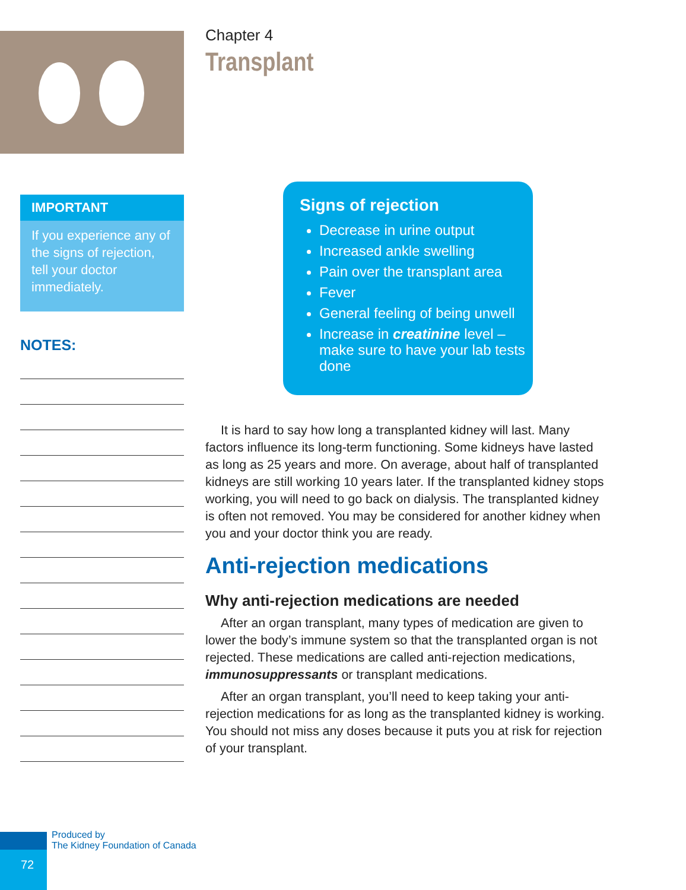IMPORTANT
If you experience any of the signs of rejection, tell your doctor immediately.
NOTES:
Chapter 4
Transplant
Signs of rejection
Decrease in urine output
Increased ankle swelling
Pain over the transplant area
Fever
General feeling of being unwell
Increase in creatinine level – make sure to have your lab tests done
It is hard to say how long a transplanted kidney will last. Many factors influence its long-term functioning. Some kidneys have lasted as long as 25 years and more. On average, about half of transplanted kidneys are still working 10 years later. If the transplanted kidney stops working, you will need to go back on dialysis. The transplanted kidney is often not removed. You may be considered for another kidney when you and your doctor think you are ready.
Anti-rejection medications
Why anti-rejection medications are needed
After an organ transplant, many types of medication are given to lower the body’s immune system so that the transplanted organ is not rejected. These medications are called anti-rejection medications, immunosuppressants or transplant medications.
After an organ transplant, you’ll need to keep taking your anti-rejection medications for as long as the transplanted kidney is working. You should not miss any doses because it puts you at risk for rejection of your transplant.
72
Produced by
The Kidney Foundation of Canada